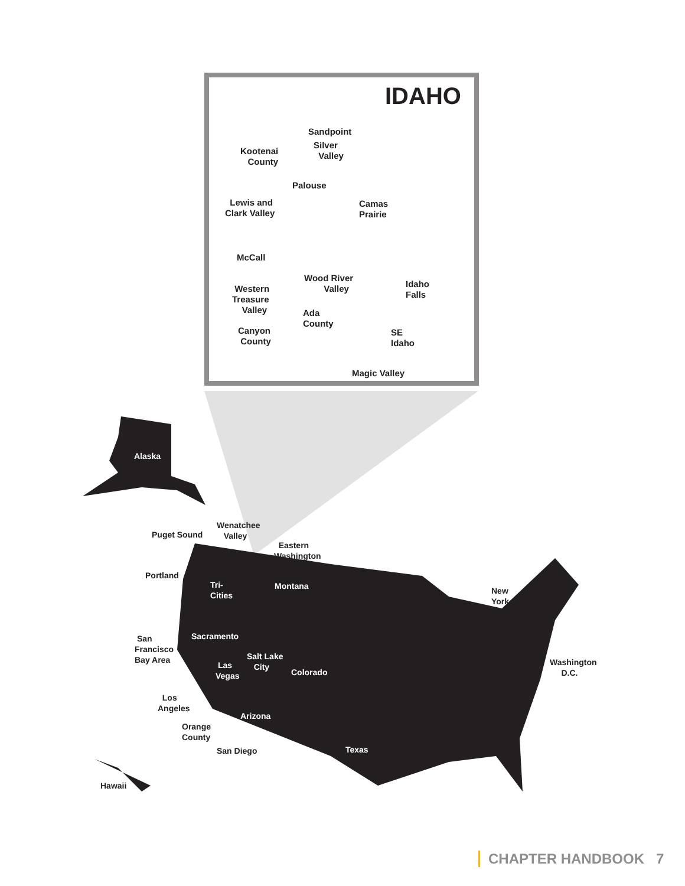IDAHO
Sandpoint
Silver
Valley
Kootenai
County
Palouse
Lewis and
Clark Valley
Camas
Prairie
McCall
Wood River
Valley
Idaho
Falls
Western
Treasure
Valley
Ada
County
Canyon
County
SE
Idaho
Magic Valley
Alaska
Puget Sound
Wenatchee
Valley
Eastern
Washington
Portland
Tri-
Cities
Montana
New
York
San
Francisco
Bay Area
Sacramento
Salt Lake
City
Las
Vegas
Colorado
Washington
D.C.
Los
Angeles
Arizona
Orange
County
Texas
San Diego
Hawaii
CHAPTER HANDBOOK 7